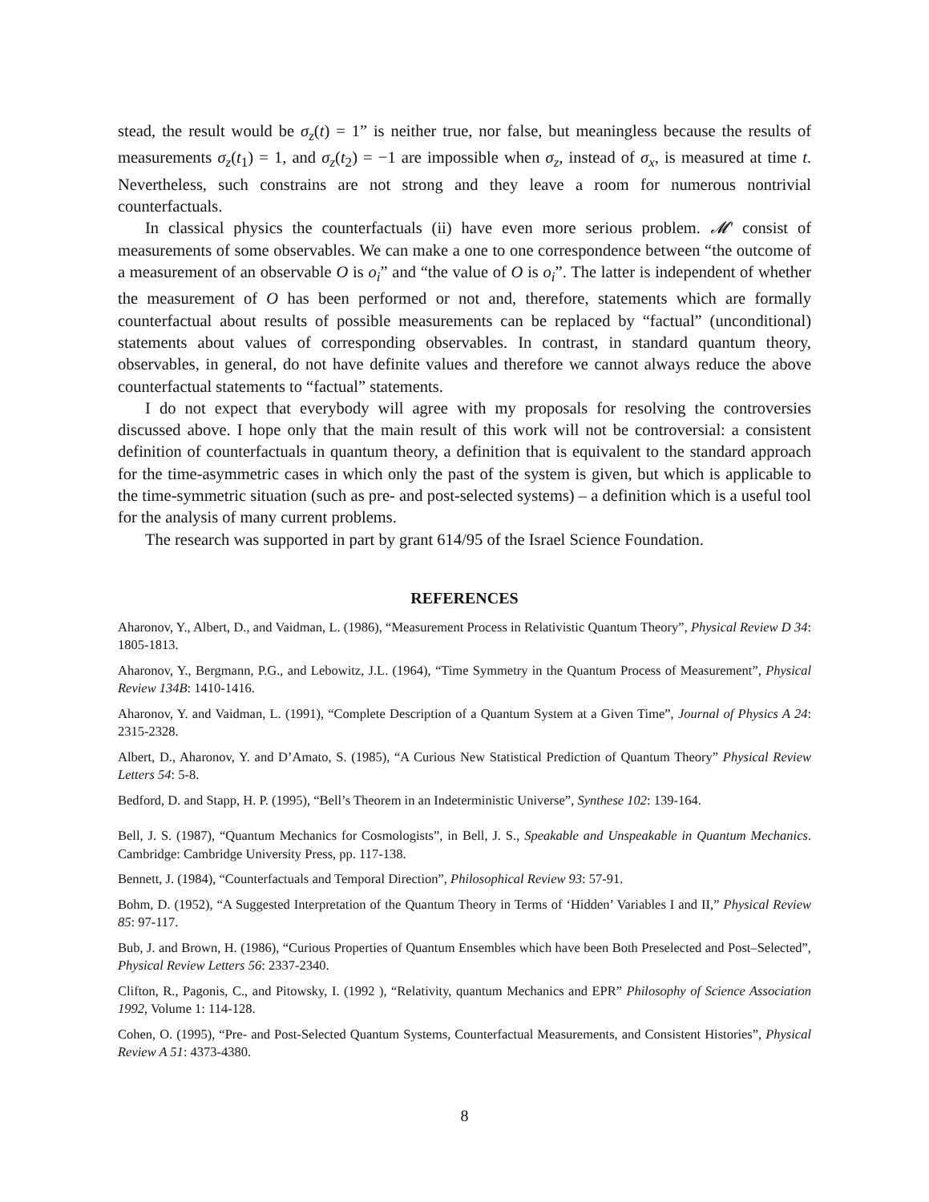stead, the result would be σ<sub>z</sub>(t) = 1” is neither true, nor false, but meaningless because the results of measurements σ<sub>z</sub>(t<sub>1</sub>) = 1, and σ<sub>z</sub>(t<sub>2</sub>) = −1 are impossible when σ<sub>z</sub>, instead of σ<sub>x</sub>, is measured at time t. Nevertheless, such constrains are not strong and they leave a room for numerous nontrivial counterfactuals.
In classical physics the counterfactuals (ii) have even more serious problem. 𝓜′ consist of measurements of some observables. We can make a one to one correspondence between “the outcome of a measurement of an observable O is o<sub>i</sub>” and “the value of O is o<sub>i</sub>”. The latter is independent of whether the measurement of O has been performed or not and, therefore, statements which are formally counterfactual about results of possible measurements can be replaced by “factual” (unconditional) statements about values of corresponding observables. In contrast, in standard quantum theory, observables, in general, do not have definite values and therefore we cannot always reduce the above counterfactual statements to “factual” statements.
I do not expect that everybody will agree with my proposals for resolving the controversies discussed above. I hope only that the main result of this work will not be controversial: a consistent definition of counterfactuals in quantum theory, a definition that is equivalent to the standard approach for the time-asymmetric cases in which only the past of the system is given, but which is applicable to the time-symmetric situation (such as pre- and post-selected systems) – a definition which is a useful tool for the analysis of many current problems.
The research was supported in part by grant 614/95 of the Israel Science Foundation.
REFERENCES
Aharonov, Y., Albert, D., and Vaidman, L. (1986), “Measurement Process in Relativistic Quantum Theory”, Physical Review D 34: 1805-1813.
Aharonov, Y., Bergmann, P.G., and Lebowitz, J.L. (1964), “Time Symmetry in the Quantum Process of Measurement”, Physical Review 134B: 1410-1416.
Aharonov, Y. and Vaidman, L. (1991), “Complete Description of a Quantum System at a Given Time”, Journal of Physics A 24: 2315-2328.
Albert, D., Aharonov, Y. and D’Amato, S. (1985), “A Curious New Statistical Prediction of Quantum Theory” Physical Review Letters 54: 5-8.
Bedford, D. and Stapp, H. P. (1995), “Bell’s Theorem in an Indeterministic Universe”, Synthese 102: 139-164.
Bell, J. S. (1987), “Quantum Mechanics for Cosmologists”, in Bell, J. S., Speakable and Unspeakable in Quantum Mechanics. Cambridge: Cambridge University Press, pp. 117-138.
Bennett, J. (1984), “Counterfactuals and Temporal Direction”, Philosophical Review 93: 57-91.
Bohm, D. (1952), “A Suggested Interpretation of the Quantum Theory in Terms of ‘Hidden’ Variables I and II,” Physical Review 85: 97-117.
Bub, J. and Brown, H. (1986), “Curious Properties of Quantum Ensembles which have been Both Preselected and Post–Selected”, Physical Review Letters 56: 2337-2340.
Clifton, R., Pagonis, C., and Pitowsky, I. (1992 ), “Relativity, quantum Mechanics and EPR” Philosophy of Science Association 1992, Volume 1: 114-128.
Cohen, O. (1995), “Pre- and Post-Selected Quantum Systems, Counterfactual Measurements, and Consistent Histories”, Physical Review A 51: 4373-4380.
8